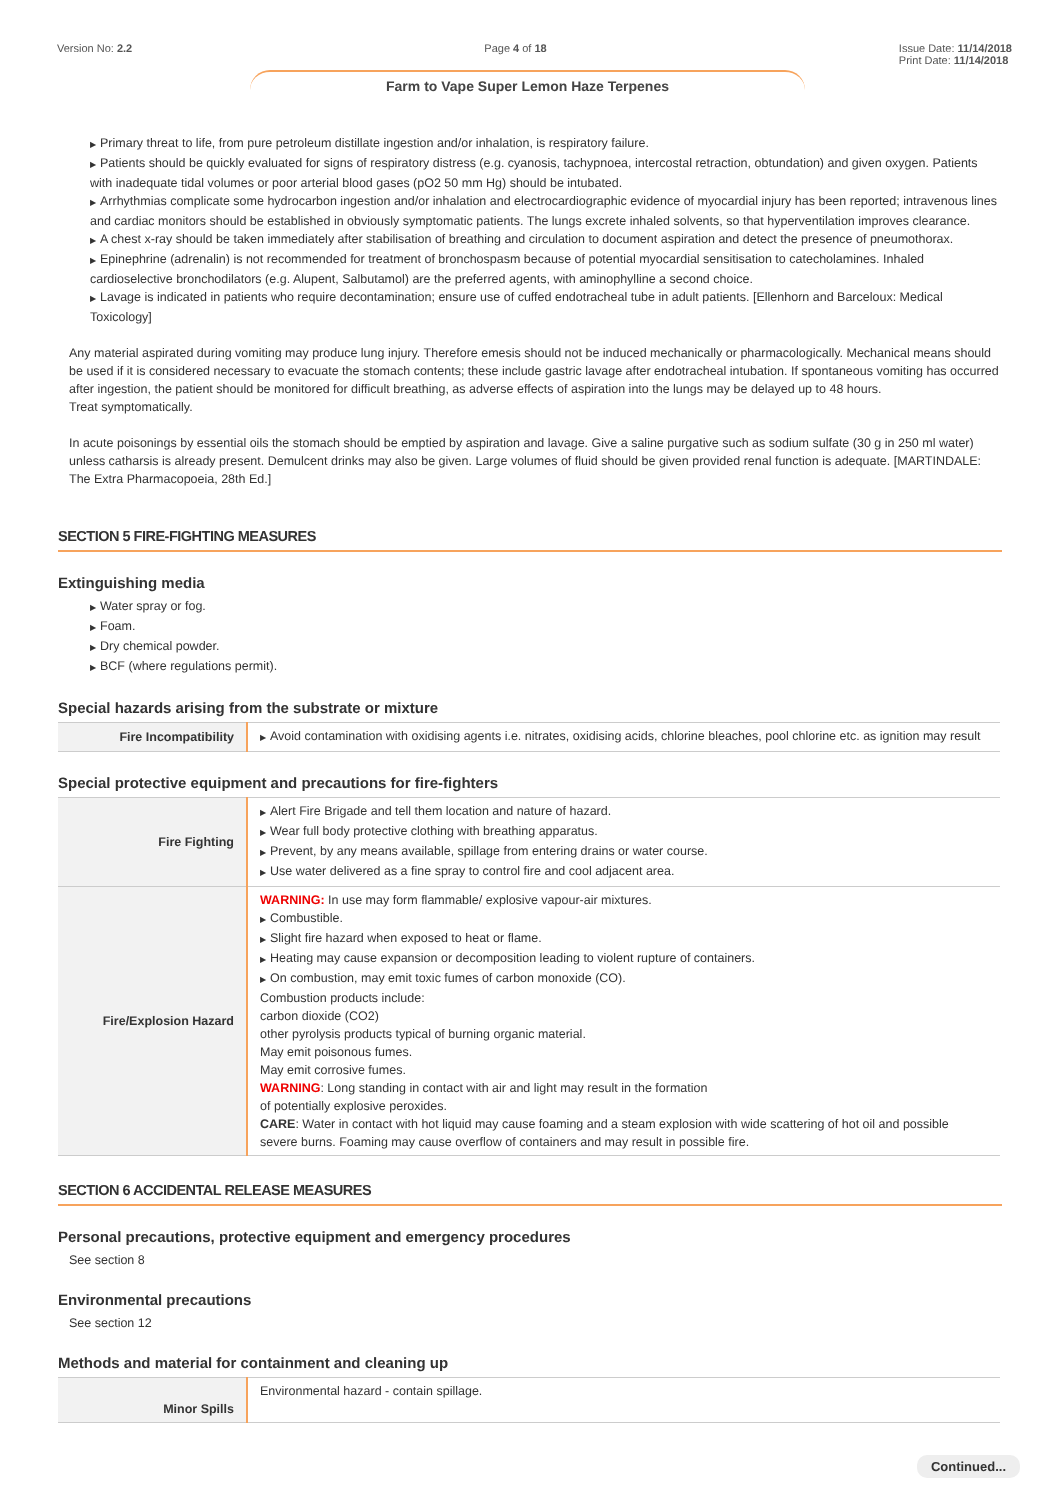Version No: 2.2 Page 4 of 18 Issue Date: 11/14/2018
Print Date: 11/14/2018
Farm to Vape Super Lemon Haze Terpenes
▶ Primary threat to life, from pure petroleum distillate ingestion and/or inhalation, is respiratory failure.
▶ Patients should be quickly evaluated for signs of respiratory distress (e.g. cyanosis, tachypnoea, intercostal retraction, obtundation) and given oxygen. Patients with inadequate tidal volumes or poor arterial blood gases (pO2 50 mm Hg) should be intubated.
▶ Arrhythmias complicate some hydrocarbon ingestion and/or inhalation and electrocardiographic evidence of myocardial injury has been reported; intravenous lines and cardiac monitors should be established in obviously symptomatic patients. The lungs excrete inhaled solvents, so that hyperventilation improves clearance.
▶ A chest x-ray should be taken immediately after stabilisation of breathing and circulation to document aspiration and detect the presence of pneumothorax.
▶ Epinephrine (adrenalin) is not recommended for treatment of bronchospasm because of potential myocardial sensitisation to catecholamines. Inhaled cardioselective bronchodilators (e.g. Alupent, Salbutamol) are the preferred agents, with aminophylline a second choice.
▶ Lavage is indicated in patients who require decontamination; ensure use of cuffed endotracheal tube in adult patients. [Ellenhorn and Barceloux: Medical Toxicology]
Any material aspirated during vomiting may produce lung injury. Therefore emesis should not be induced mechanically or pharmacologically. Mechanical means should be used if it is considered necessary to evacuate the stomach contents; these include gastric lavage after endotracheal intubation. If spontaneous vomiting has occurred after ingestion, the patient should be monitored for difficult breathing, as adverse effects of aspiration into the lungs may be delayed up to 48 hours.
Treat symptomatically.
In acute poisonings by essential oils the stomach should be emptied by aspiration and lavage. Give a saline purgative such as sodium sulfate (30 g in 250 ml water) unless catharsis is already present. Demulcent drinks may also be given. Large volumes of fluid should be given provided renal function is adequate. [MARTINDALE: The Extra Pharmacopoeia, 28th Ed.]
SECTION 5 FIRE-FIGHTING MEASURES
Extinguishing media
▶ Water spray or fog.
▶ Foam.
▶ Dry chemical powder.
▶ BCF (where regulations permit).
Special hazards arising from the substrate or mixture
| Fire Incompatibility | ▶ Avoid contamination with oxidising agents i.e. nitrates, oxidising acids, chlorine bleaches, pool chlorine etc. as ignition may result |
Special protective equipment and precautions for fire-fighters
| Fire Fighting | ▶ Alert Fire Brigade and tell them location and nature of hazard. ▶ Wear full body protective clothing with breathing apparatus. ▶ Prevent, by any means available, spillage from entering drains or water course. ▶ Use water delivered as a fine spray to control fire and cool adjacent area. |
| Fire/Explosion Hazard | WARNING: In use may form flammable/ explosive vapour-air mixtures. ▶ Combustible. ▶ Slight fire hazard when exposed to heat or flame. ▶ Heating may cause expansion or decomposition leading to violent rupture of containers. ▶ On combustion, may emit toxic fumes of carbon monoxide (CO). Combustion products include: carbon dioxide (CO2) other pyrolysis products typical of burning organic material. May emit poisonous fumes. May emit corrosive fumes. WARNING : Long standing in contact with air and light may result in the formation of potentially explosive peroxides. CARE : Water in contact with hot liquid may cause foaming and a steam explosion with wide scattering of hot oil and possible severe burns. Foaming may cause overflow of containers and may result in possible fire. |
SECTION 6 ACCIDENTAL RELEASE MEASURES
Personal precautions, protective equipment and emergency procedures
See section 8
Environmental precautions
See section 12
Methods and material for containment and cleaning up
| Minor Spills | Environmental hazard - contain spillage. |
Continued...